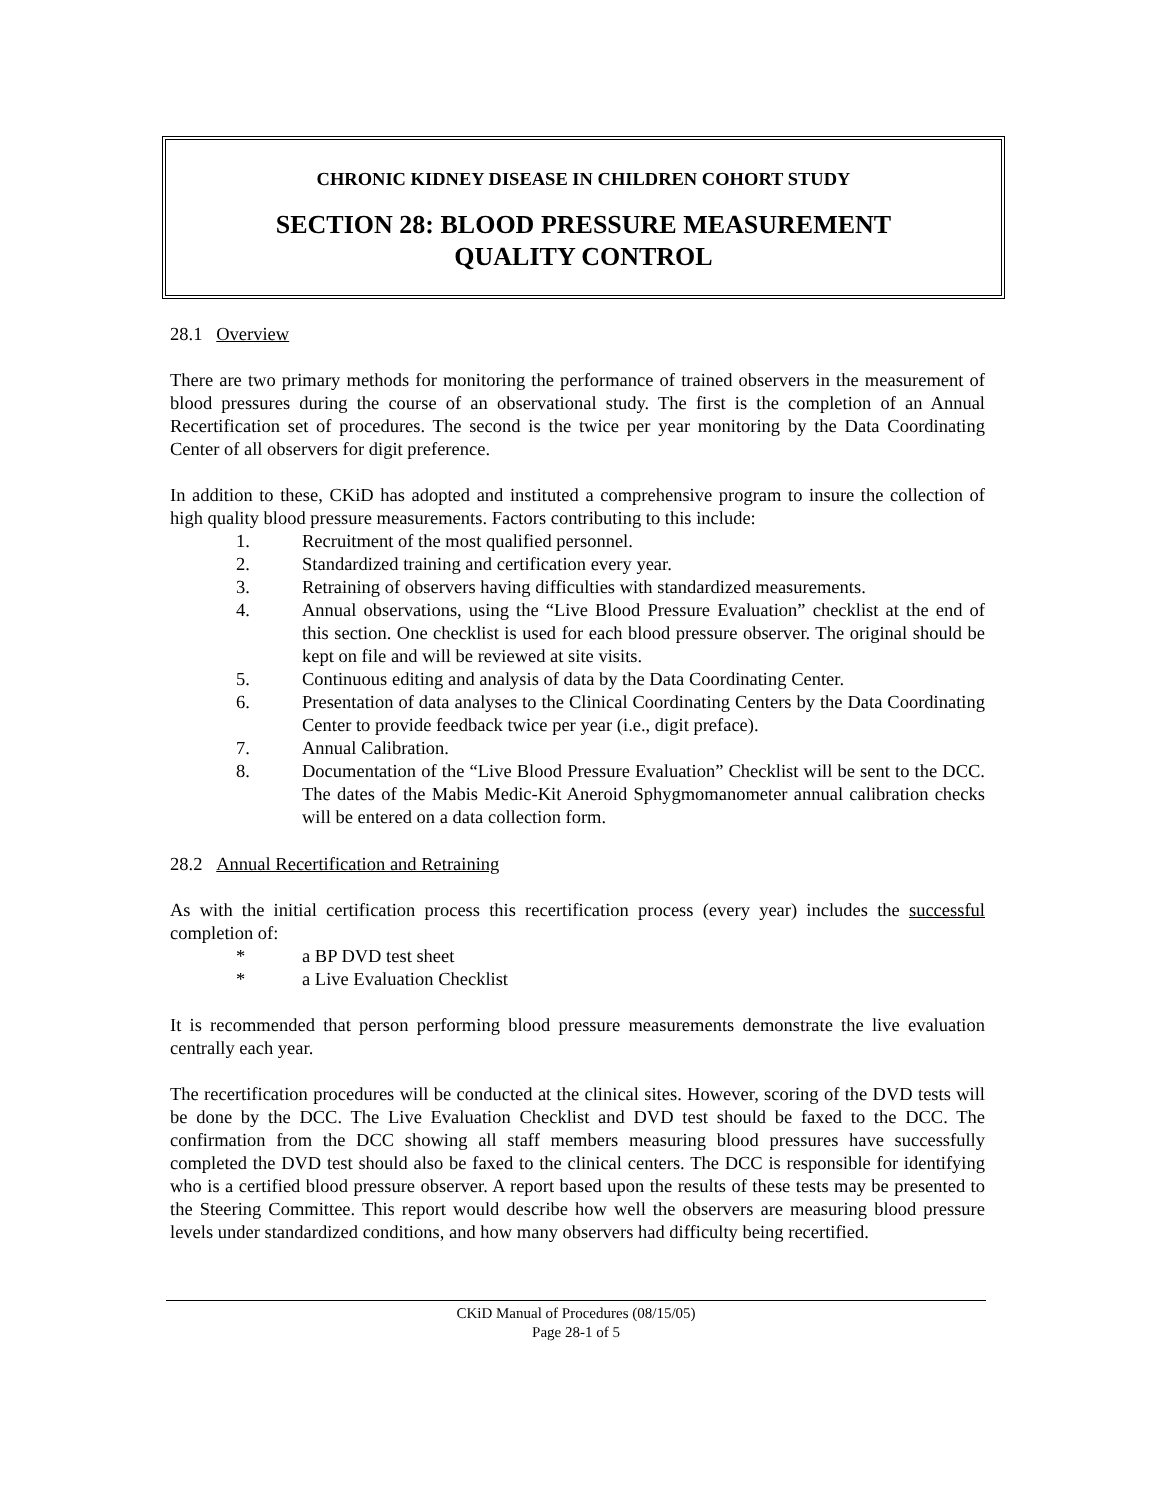CHRONIC KIDNEY DISEASE IN CHILDREN COHORT STUDY
SECTION 28: BLOOD PRESSURE MEASUREMENT
QUALITY CONTROL
28.1 Overview
There are two primary methods for monitoring the performance of trained observers in the measurement of blood pressures during the course of an observational study. The first is the completion of an Annual Recertification set of procedures. The second is the twice per year monitoring by the Data Coordinating Center of all observers for digit preference.
In addition to these, CKiD has adopted and instituted a comprehensive program to insure the collection of high quality blood pressure measurements. Factors contributing to this include:
1. Recruitment of the most qualified personnel.
2. Standardized training and certification every year.
3. Retraining of observers having difficulties with standardized measurements.
4. Annual observations, using the “Live Blood Pressure Evaluation” checklist at the end of this section. One checklist is used for each blood pressure observer. The original should be kept on file and will be reviewed at site visits.
5. Continuous editing and analysis of data by the Data Coordinating Center.
6. Presentation of data analyses to the Clinical Coordinating Centers by the Data Coordinating Center to provide feedback twice per year (i.e., digit preface).
7. Annual Calibration.
8. Documentation of the “Live Blood Pressure Evaluation” Checklist will be sent to the DCC. The dates of the Mabis Medic-Kit Aneroid Sphygmomanometer annual calibration checks will be entered on a data collection form.
28.2 Annual Recertification and Retraining
As with the initial certification process this recertification process (every year) includes the successful completion of:
* a BP DVD test sheet
* a Live Evaluation Checklist
It is recommended that person performing blood pressure measurements demonstrate the live evaluation centrally each year.
The recertification procedures will be conducted at the clinical sites. However, scoring of the DVD tests will be done by the DCC. The Live Evaluation Checklist and DVD test should be faxed to the DCC. The confirmation from the DCC showing all staff members measuring blood pressures have successfully completed the DVD test should also be faxed to the clinical centers. The DCC is responsible for identifying who is a certified blood pressure observer. A report based upon the results of these tests may be presented to the Steering Committee. This report would describe how well the observers are measuring blood pressure levels under standardized conditions, and how many observers had difficulty being recertified.
CKiD Manual of Procedures (08/15/05)
Page 28-1 of 5